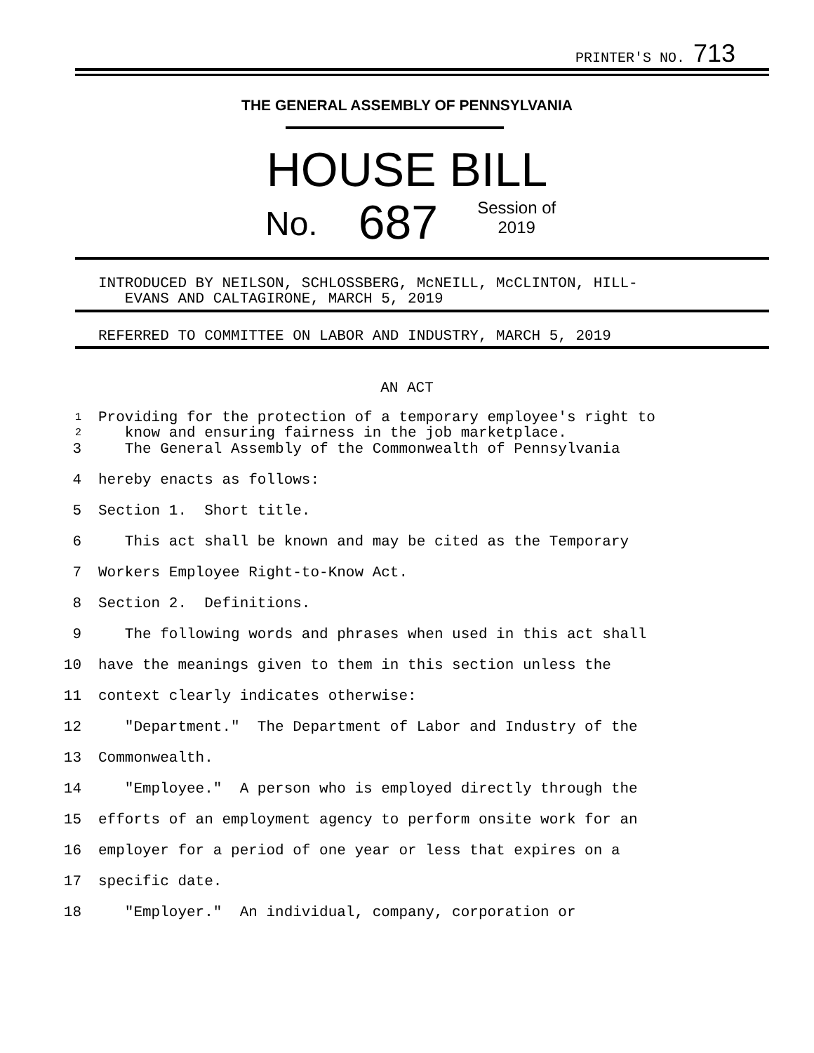PRINTER'S NO. 713
THE GENERAL ASSEMBLY OF PENNSYLVANIA
HOUSE BILL
No. 687 Session of
2019
INTRODUCED BY NEILSON, SCHLOSSBERG, McNEILL, McCLINTON, HILL-
EVANS AND CALTAGIRONE, MARCH 5, 2019
REFERRED TO COMMITTEE ON LABOR AND INDUSTRY, MARCH 5, 2019
AN ACT
1
2 Providing for the protection of a temporary employee's right to
know and ensuring fairness in the job marketplace.
3 The General Assembly of the Commonwealth of Pennsylvania
4 hereby enacts as follows:
5 Section 1. Short title.
6 This act shall be known and may be cited as the Temporary
7 Workers Employee Right-to-Know Act.
8 Section 2. Definitions.
9 The following words and phrases when used in this act shall
10 have the meanings given to them in this section unless the
11 context clearly indicates otherwise:
12 "Department." The Department of Labor and Industry of the
13 Commonwealth.
14 "Employee." A person who is employed directly through the
15 efforts of an employment agency to perform onsite work for an
16 employer for a period of one year or less that expires on a
17 specific date.
18 "Employer." An individual, company, corporation or